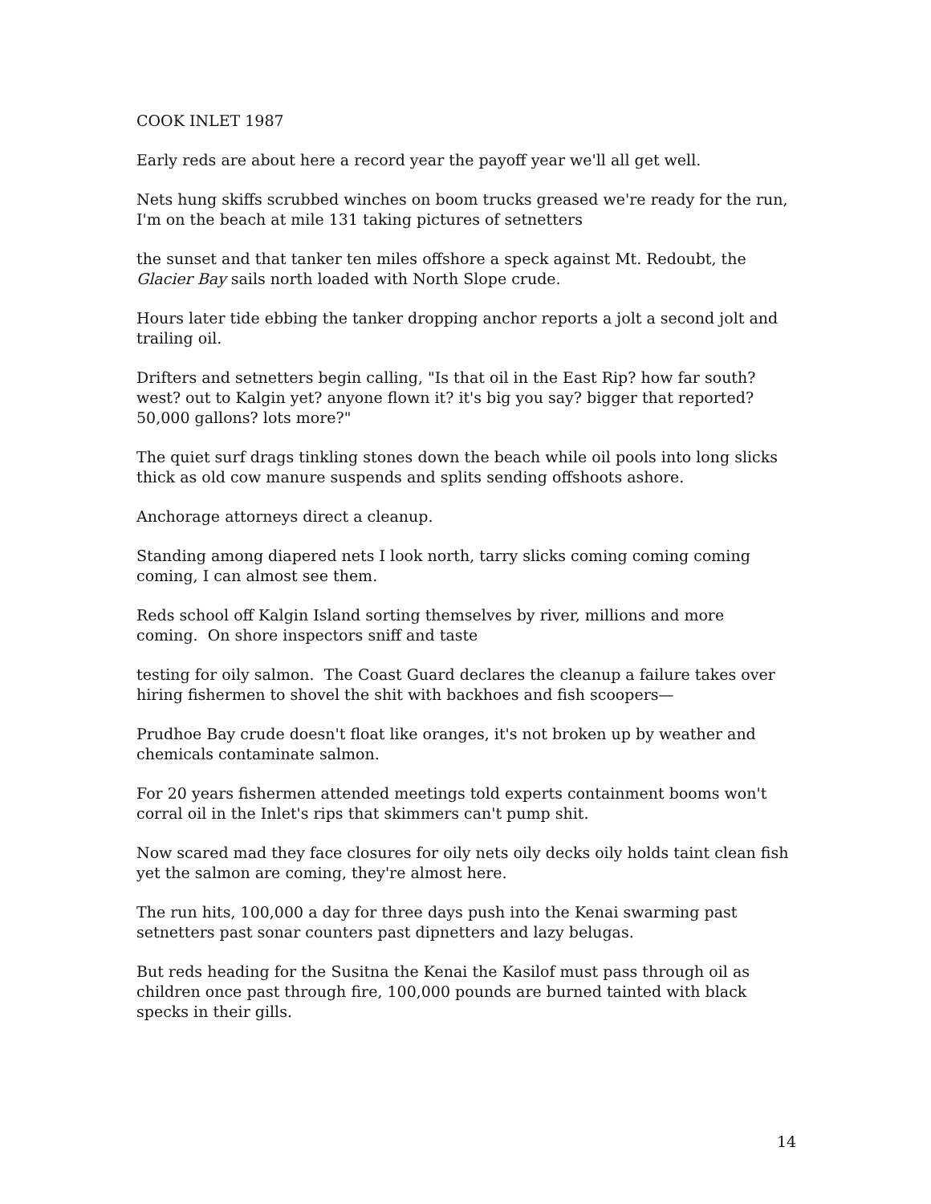COOK INLET 1987
Early reds are about here a record year the payoff year we'll all get well.
Nets hung skiffs scrubbed winches on boom trucks greased we're ready for the run, I'm on the beach at mile 131 taking pictures of setnetters
the sunset and that tanker ten miles offshore a speck against Mt. Redoubt, the Glacier Bay sails north loaded with North Slope crude.
Hours later tide ebbing the tanker dropping anchor reports a jolt a second jolt and trailing oil.
Drifters and setnetters begin calling, "Is that oil in the East Rip? how far south? west? out to Kalgin yet? anyone flown it? it's big you say? bigger that reported? 50,000 gallons? lots more?"
The quiet surf drags tinkling stones down the beach while oil pools into long slicks thick as old cow manure suspends and splits sending offshoots ashore.
Anchorage attorneys direct a cleanup.
Standing among diapered nets I look north, tarry slicks coming coming coming coming, I can almost see them.
Reds school off Kalgin Island sorting themselves by river, millions and more coming. On shore inspectors sniff and taste
testing for oily salmon. The Coast Guard declares the cleanup a failure takes over hiring fishermen to shovel the shit with backhoes and fish scoopers—
Prudhoe Bay crude doesn't float like oranges, it's not broken up by weather and chemicals contaminate salmon.
For 20 years fishermen attended meetings told experts containment booms won't corral oil in the Inlet's rips that skimmers can't pump shit.
Now scared mad they face closures for oily nets oily decks oily holds taint clean fish yet the salmon are coming, they're almost here.
The run hits, 100,000 a day for three days push into the Kenai swarming past setnetters past sonar counters past dipnetters and lazy belugas.
But reds heading for the Susitna the Kenai the Kasilof must pass through oil as children once past through fire, 100,000 pounds are burned tainted with black specks in their gills.
14